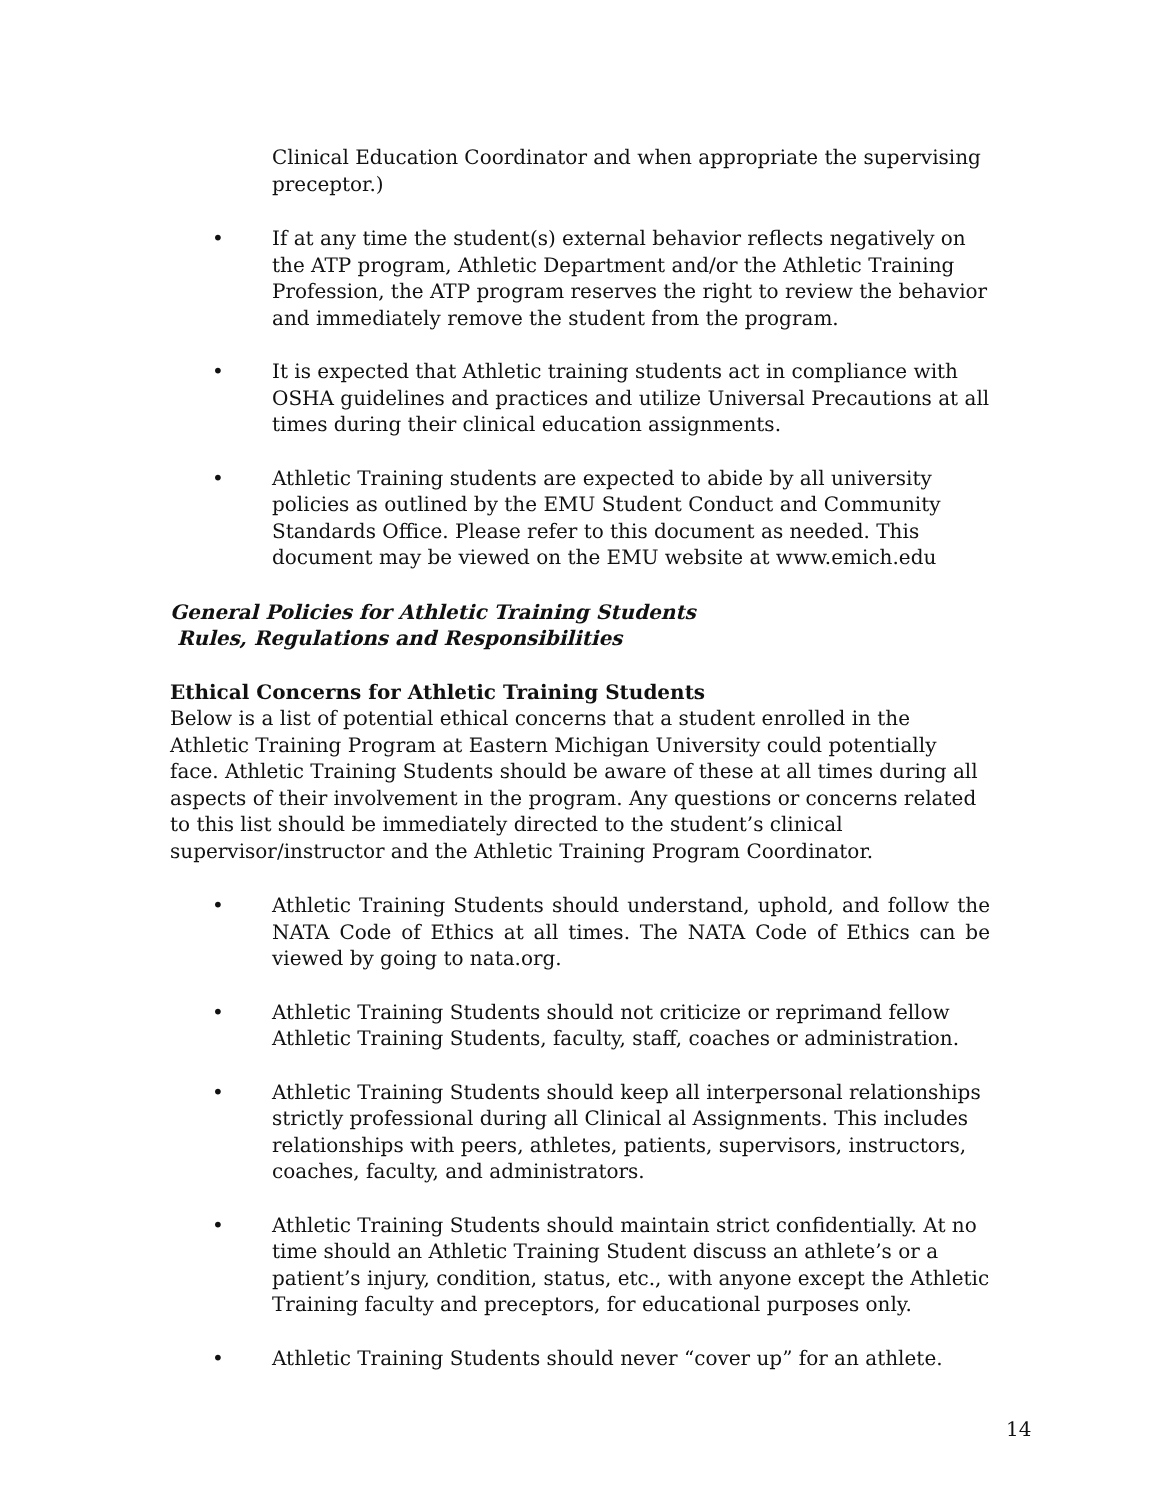Clinical Education Coordinator and when appropriate the supervising preceptor.)
• If at any time the student(s) external behavior reflects negatively on the ATP program, Athletic Department and/or the Athletic Training Profession, the ATP program reserves the right to review the behavior and immediately remove the student from the program.
• It is expected that Athletic training students act in compliance with OSHA guidelines and practices and utilize Universal Precautions at all times during their clinical education assignments.
• Athletic Training students are expected to abide by all university policies as outlined by the EMU Student Conduct and Community Standards Office. Please refer to this document as needed. This document may be viewed on the EMU website at www.emich.edu
General Policies for Athletic Training Students
Rules, Regulations and Responsibilities
Ethical Concerns for Athletic Training Students
Below is a list of potential ethical concerns that a student enrolled in the Athletic Training Program at Eastern Michigan University could potentially face. Athletic Training Students should be aware of these at all times during all aspects of their involvement in the program. Any questions or concerns related to this list should be immediately directed to the student’s clinical supervisor/instructor and the Athletic Training Program Coordinator.
• Athletic Training Students should understand, uphold, and follow the NATA Code of Ethics at all times. The NATA Code of Ethics can be viewed by going to nata.org.
• Athletic Training Students should not criticize or reprimand fellow Athletic Training Students, faculty, staff, coaches or administration.
• Athletic Training Students should keep all interpersonal relationships strictly professional during all Clinical al Assignments. This includes relationships with peers, athletes, patients, supervisors, instructors, coaches, faculty, and administrators.
• Athletic Training Students should maintain strict confidentially. At no time should an Athletic Training Student discuss an athlete’s or a patient’s injury, condition, status, etc., with anyone except the Athletic Training faculty and preceptors, for educational purposes only.
• Athletic Training Students should never “cover up” for an athlete.
14